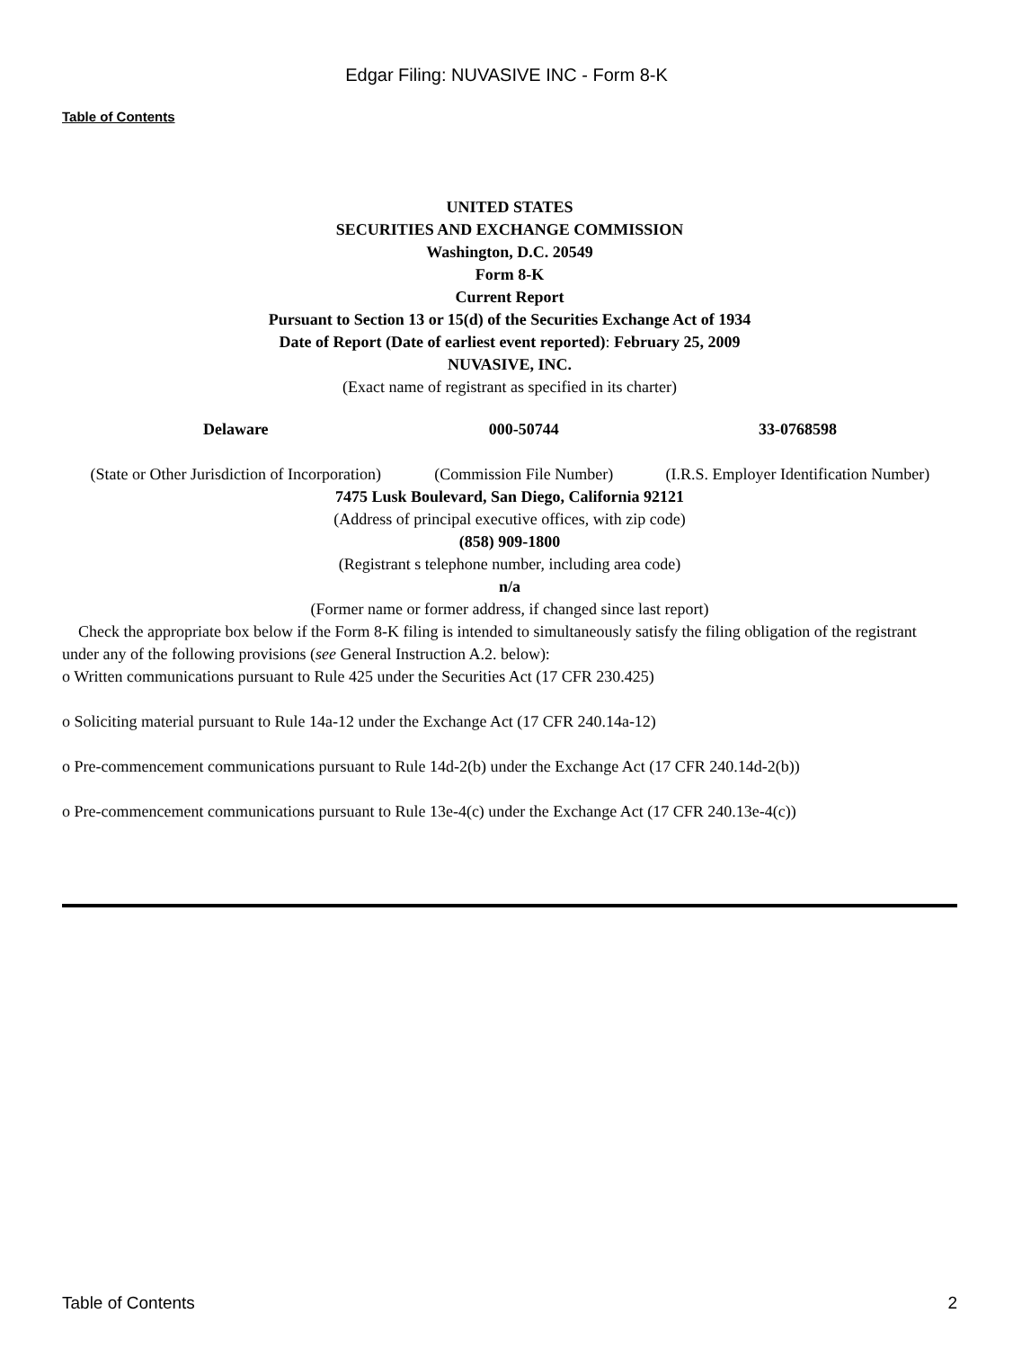Edgar Filing: NUVASIVE INC - Form 8-K
Table of Contents
UNITED STATES
SECURITIES AND EXCHANGE COMMISSION
Washington, D.C. 20549
Form 8-K
Current Report
Pursuant to Section 13 or 15(d) of the Securities Exchange Act of 1934
Date of Report (Date of earliest event reported): February 25, 2009
NUVASIVE, INC.
(Exact name of registrant as specified in its charter)
| Delaware | 000-50744 | 33-0768598 |
| (State or Other Jurisdiction of Incorporation) | (Commission File Number) | (I.R.S. Employer Identification Number) |
7475 Lusk Boulevard, San Diego, California 92121
(Address of principal executive offices, with zip code)
(858) 909-1800
(Registrant s telephone number, including area code)
n/a
(Former name or former address, if changed since last report)
Check the appropriate box below if the Form 8-K filing is intended to simultaneously satisfy the filing obligation of the registrant under any of the following provisions (see General Instruction A.2. below):
o Written communications pursuant to Rule 425 under the Securities Act (17 CFR 230.425)
o Soliciting material pursuant to Rule 14a-12 under the Exchange Act (17 CFR 240.14a-12)
o Pre-commencement communications pursuant to Rule 14d-2(b) under the Exchange Act (17 CFR 240.14d-2(b))
o Pre-commencement communications pursuant to Rule 13e-4(c) under the Exchange Act (17 CFR 240.13e-4(c))
Table of Contents 2